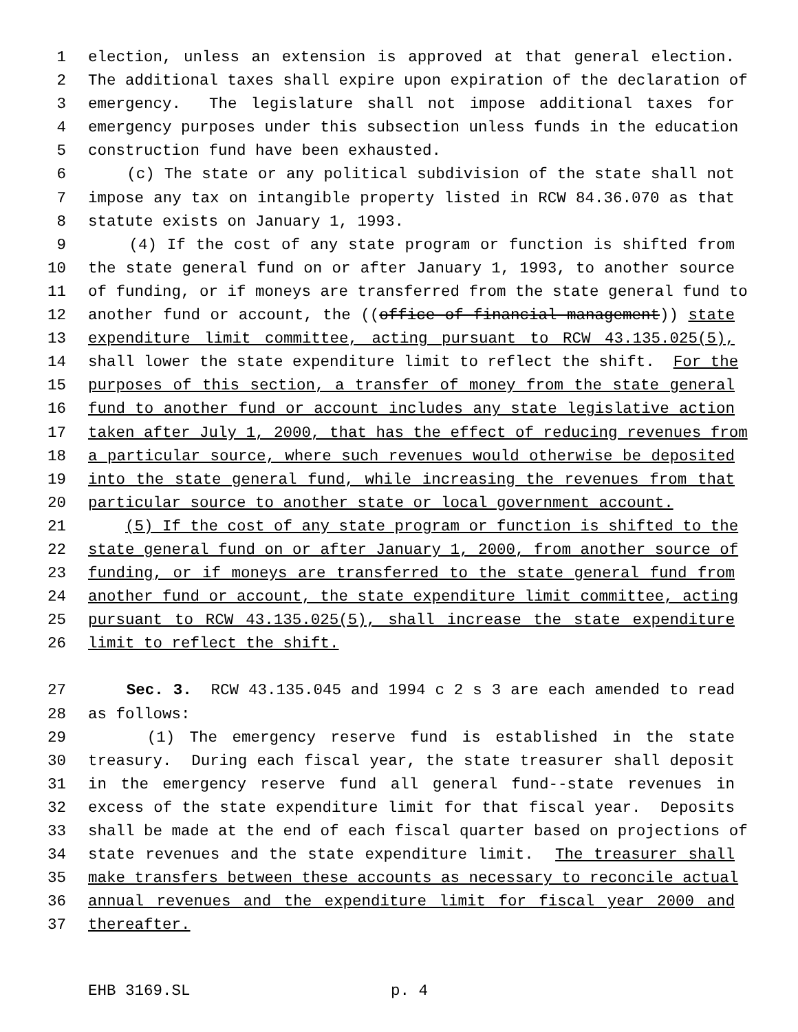1 election, unless an extension is approved at that general election.
2 The additional taxes shall expire upon expiration of the declaration of
3 emergency. The legislature shall not impose additional taxes for
4 emergency purposes under this subsection unless funds in the education
5 construction fund have been exhausted.
6 (c) The state or any political subdivision of the state shall not
7 impose any tax on intangible property listed in RCW 84.36.070 as that
8 statute exists on January 1, 1993.
9 (4) If the cost of any state program or function is shifted from
10 the state general fund on or after January 1, 1993, to another source
11 of funding, or if moneys are transferred from the state general fund to
12 another fund or account, the ((office of financial management)) state
13 expenditure limit committee, acting pursuant to RCW 43.135.025(5),
14 shall lower the state expenditure limit to reflect the shift. For the
15 purposes of this section, a transfer of money from the state general
16 fund to another fund or account includes any state legislative action
17 taken after July 1, 2000, that has the effect of reducing revenues from
18 a particular source, where such revenues would otherwise be deposited
19 into the state general fund, while increasing the revenues from that
20 particular source to another state or local government account.
21 (5) If the cost of any state program or function is shifted to the
22 state general fund on or after January 1, 2000, from another source of
23 funding, or if moneys are transferred to the state general fund from
24 another fund or account, the state expenditure limit committee, acting
25 pursuant to RCW 43.135.025(5), shall increase the state expenditure
26 limit to reflect the shift.
27 Sec. 3. RCW 43.135.045 and 1994 c 2 s 3 are each amended to read
28 as follows:
29 (1) The emergency reserve fund is established in the state
30 treasury. During each fiscal year, the state treasurer shall deposit
31 in the emergency reserve fund all general fund--state revenues in
32 excess of the state expenditure limit for that fiscal year. Deposits
33 shall be made at the end of each fiscal quarter based on projections of
34 state revenues and the state expenditure limit. The treasurer shall
35 make transfers between these accounts as necessary to reconcile actual
36 annual revenues and the expenditure limit for fiscal year 2000 and
37 thereafter.
EHB 3169.SL p. 4